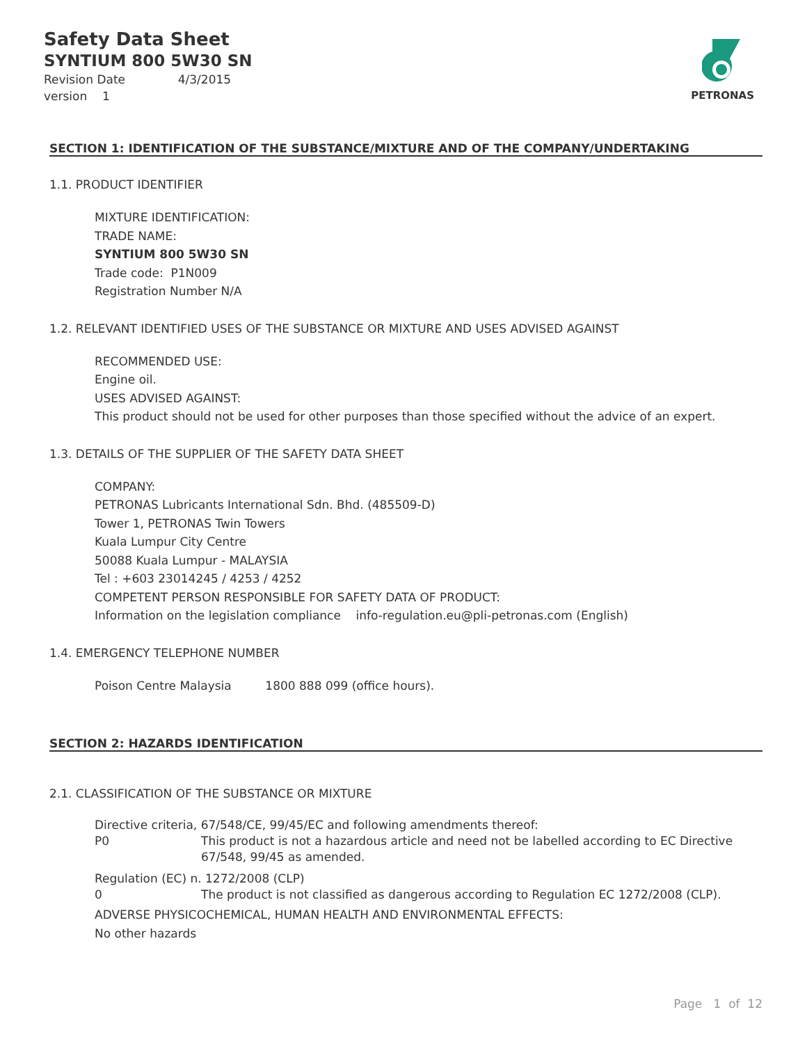Safety Data Sheet
SYNTIUM 800 5W30 SN
Revision Date 4/3/2015
version 1
PETRONAS
SECTION 1: IDENTIFICATION OF THE SUBSTANCE/MIXTURE AND OF THE COMPANY/UNDERTAKING
1.1. PRODUCT IDENTIFIER
MIXTURE IDENTIFICATION:
TRADE NAME:
SYNTIUM 800 5W30 SN
Trade code: P1N009
Registration Number N/A
1.2. RELEVANT IDENTIFIED USES OF THE SUBSTANCE OR MIXTURE AND USES ADVISED AGAINST
RECOMMENDED USE:
Engine oil.
USES ADVISED AGAINST:
This product should not be used for other purposes than those specified without the advice of an expert.
1.3. DETAILS OF THE SUPPLIER OF THE SAFETY DATA SHEET
COMPANY:
PETRONAS Lubricants International Sdn. Bhd. (485509-D)
Tower 1, PETRONAS Twin Towers
Kuala Lumpur City Centre
50088 Kuala Lumpur - MALAYSIA
Tel : +603 23014245 / 4253 / 4252
COMPETENT PERSON RESPONSIBLE FOR SAFETY DATA OF PRODUCT:
Information on the legislation compliance info-regulation.eu@pli-petronas.com (English)
1.4. EMERGENCY TELEPHONE NUMBER
Poison Centre Malaysia 1800 888 099 (office hours).
SECTION 2: HAZARDS IDENTIFICATION
2.1. CLASSIFICATION OF THE SUBSTANCE OR MIXTURE
Directive criteria, 67/548/CE, 99/45/EC and following amendments thereof:
P0 This product is not a hazardous article and need not be labelled according to EC Directive 67/548, 99/45 as amended.
Regulation (EC) n. 1272/2008 (CLP)
0 The product is not classified as dangerous according to Regulation EC 1272/2008 (CLP).
ADVERSE PHYSICOCHEMICAL, HUMAN HEALTH AND ENVIRONMENTAL EFFECTS:
No other hazards
Page 1 of 12